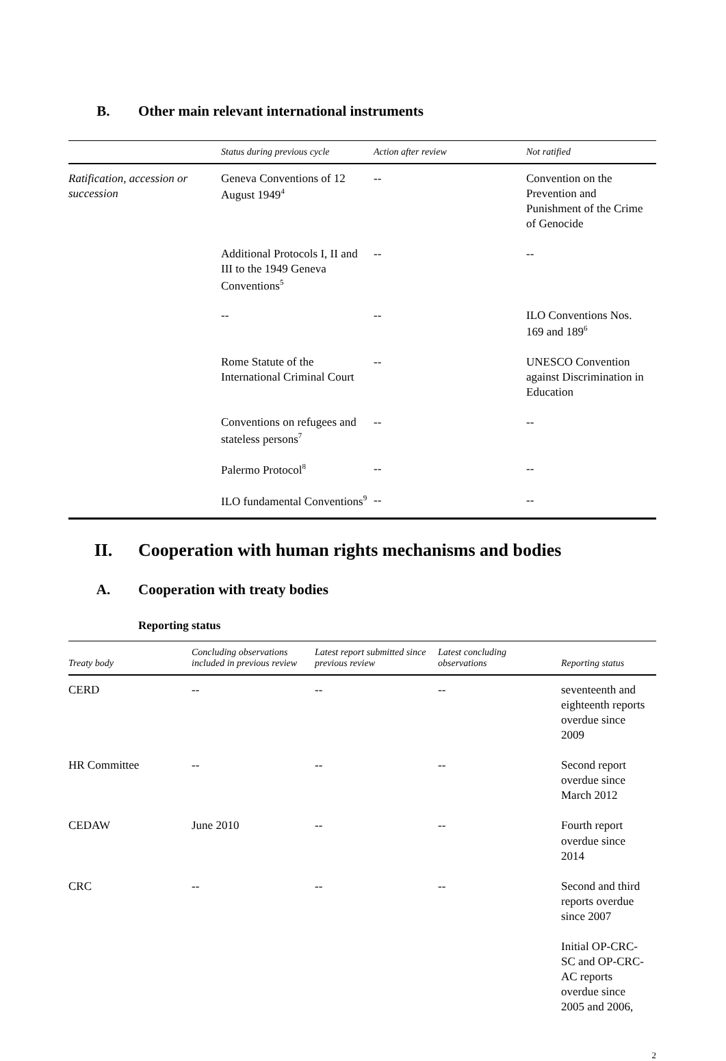B. Other main relevant international instruments
| | Status during previous cycle | Action after review | Not ratified |
| --- | --- | --- | --- |
| Ratification, accession or succession | Geneva Conventions of 12 August 1949<sup>4</sup> | -- | Convention on the Prevention and Punishment of the Crime of Genocide |
| | Additional Protocols I, II and III to the 1949 Geneva Conventions<sup>5</sup> | -- | -- |
| | -- | -- | ILO Conventions Nos. 169 and 189<sup>6</sup> |
| | Rome Statute of the International Criminal Court | -- | UNESCO Convention against Discrimination in Education |
| | Conventions on refugees and stateless persons<sup>7</sup> | -- | -- |
| | Palermo Protocol<sup>8</sup> | -- | -- |
| | ILO fundamental Conventions<sup>9</sup> | -- | -- |
II. Cooperation with human rights mechanisms and bodies
A. Cooperation with treaty bodies
Reporting status
| Treaty body | Concluding observations included in previous review | Latest report submitted since previous review | Latest concluding observations | Reporting status |
| --- | --- | --- | --- | --- |
| CERD | -- | -- | -- | seventeenth and eighteenth reports overdue since 2009 |
| HR Committee | -- | -- | -- | Second report overdue since March 2012 |
| CEDAW | June 2010 | -- | -- | Fourth report overdue since 2014 |
| CRC | -- | -- | -- | Second and third reports overdue since 2007 |
| | | | | Initial OP-CRC-SC and OP-CRC-AC reports overdue since 2005 and 2006, |
2